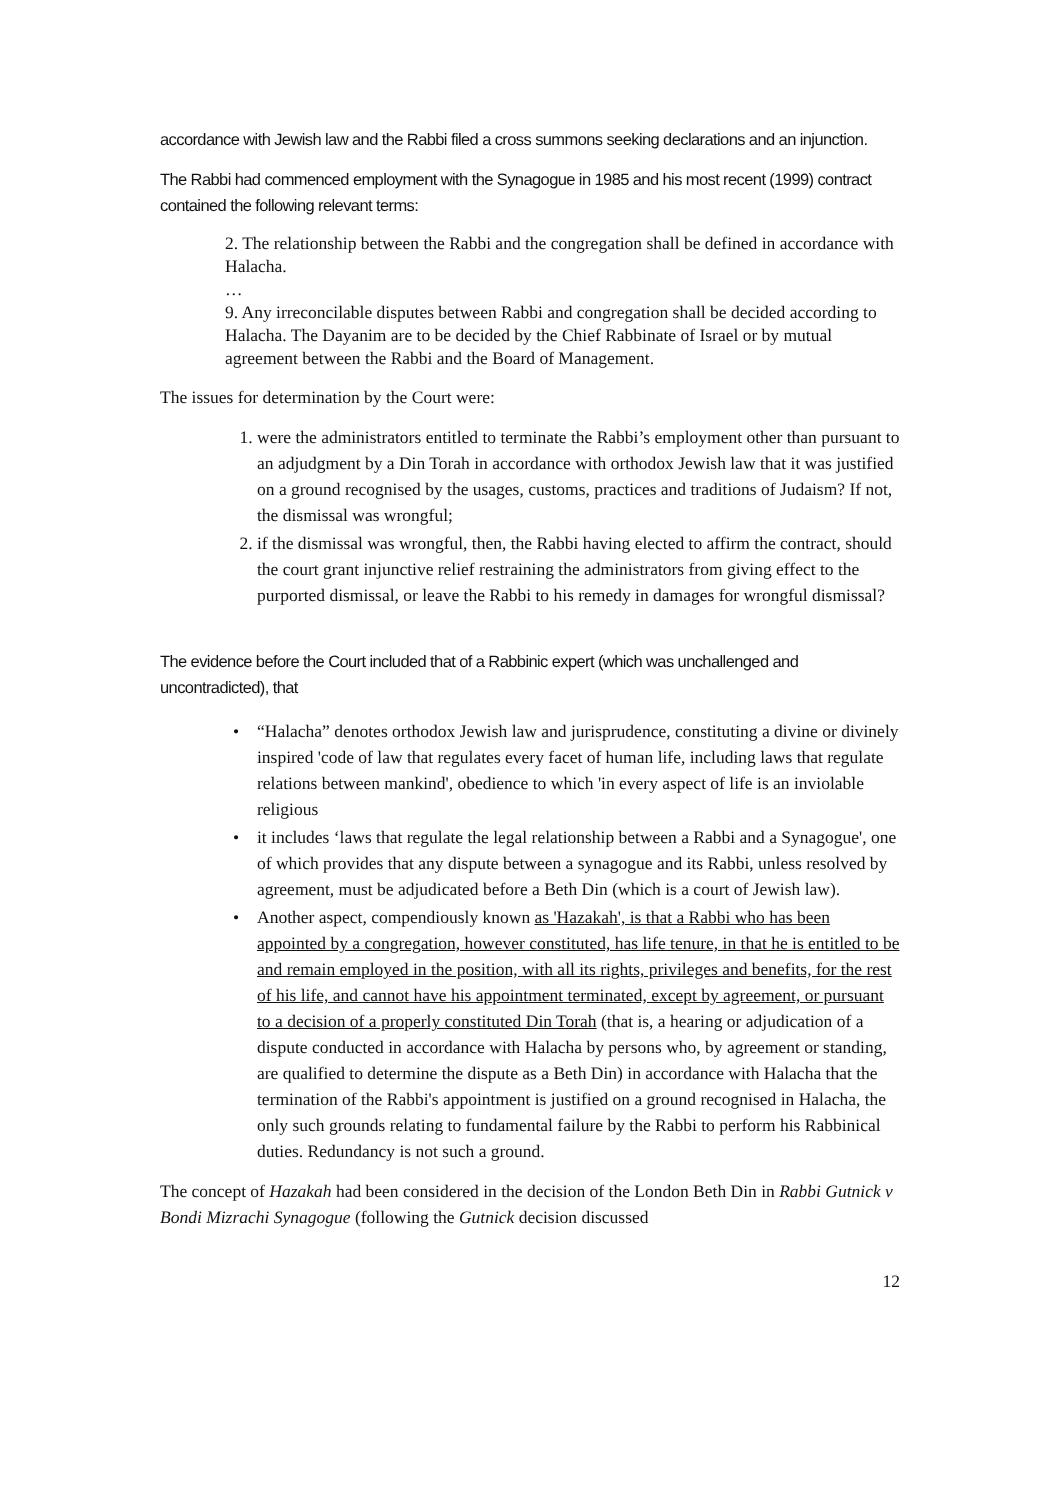accordance with Jewish law and the Rabbi filed a cross summons seeking declarations and an injunction.
The Rabbi had commenced employment with the Synagogue in 1985 and his most recent (1999) contract contained the following relevant terms:
2. The relationship between the Rabbi and the congregation shall be defined in accordance with Halacha.
…
9. Any irreconcilable disputes between Rabbi and congregation shall be decided according to Halacha. The Dayanim are to be decided by the Chief Rabbinate of Israel or by mutual agreement between the Rabbi and the Board of Management.
The issues for determination by the Court were:
1. were the administrators entitled to terminate the Rabbi’s employment other than pursuant to an adjudgment by a Din Torah in accordance with orthodox Jewish law that it was justified on a ground recognised by the usages, customs, practices and traditions of Judaism? If not, the dismissal was wrongful;
2. if the dismissal was wrongful, then, the Rabbi having elected to affirm the contract, should the court grant injunctive relief restraining the administrators from giving effect to the purported dismissal, or leave the Rabbi to his remedy in damages for wrongful dismissal?
The evidence before the Court included that of a Rabbinic expert (which was unchallenged and uncontradicted), that
• “Halacha” denotes orthodox Jewish law and jurisprudence, constituting a divine or divinely inspired 'code of law that regulates every facet of human life, including laws that regulate relations between mankind', obedience to which 'in every aspect of life is an inviolable religious
• it includes ‘laws that regulate the legal relationship between a Rabbi and a Synagogue', one of which provides that any dispute between a synagogue and its Rabbi, unless resolved by agreement, must be adjudicated before a Beth Din (which is a court of Jewish law).
• Another aspect, compendiously known as 'Hazakah', is that a Rabbi who has been appointed by a congregation, however constituted, has life tenure, in that he is entitled to be and remain employed in the position, with all its rights, privileges and benefits, for the rest of his life, and cannot have his appointment terminated, except by agreement, or pursuant to a decision of a properly constituted Din Torah (that is, a hearing or adjudication of a dispute conducted in accordance with Halacha by persons who, by agreement or standing, are qualified to determine the dispute as a Beth Din) in accordance with Halacha that the termination of the Rabbi's appointment is justified on a ground recognised in Halacha, the only such grounds relating to fundamental failure by the Rabbi to perform his Rabbinical duties. Redundancy is not such a ground.
The concept of Hazakah had been considered in the decision of the London Beth Din in Rabbi Gutnick v Bondi Mizrachi Synagogue (following the Gutnick decision discussed
12